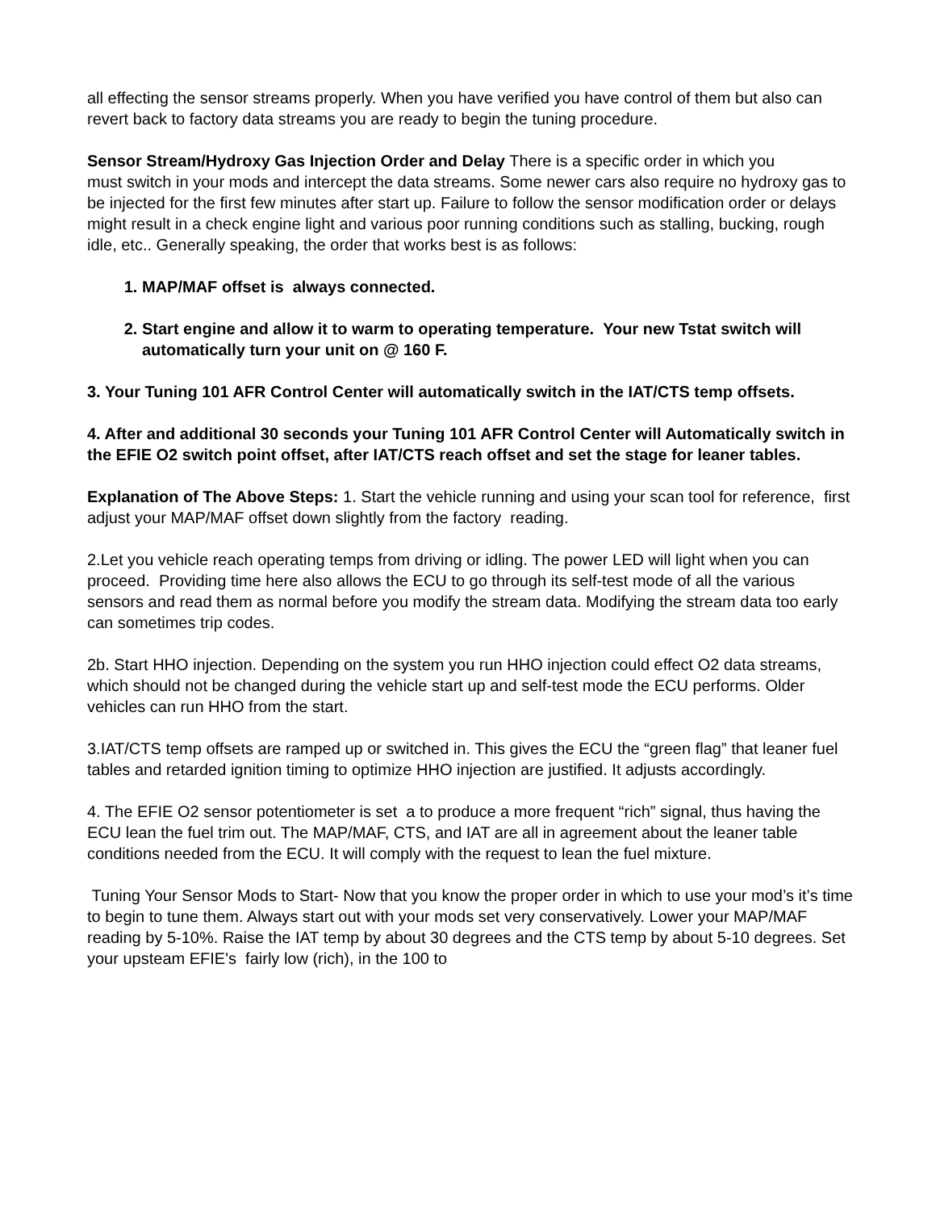all effecting the sensor streams properly. When you have verified you have control of them but also can revert back to factory data streams you are ready to begin the tuning procedure.
Sensor Stream/Hydroxy Gas Injection Order and Delay There is a specific order in which you
must switch in your mods and intercept the data streams. Some newer cars also require no hydroxy gas to be injected for the first few minutes after start up. Failure to follow the sensor modification order or delays might result in a check engine light and various poor running conditions such as stalling, bucking, rough idle, etc.. Generally speaking, the order that works best is as follows:
1. MAP/MAF offset is always connected.
2. Start engine and allow it to warm to operating temperature. Your new Tstat switch will automatically turn your unit on @ 160 F.
3. Your Tuning 101 AFR Control Center will automatically switch in the IAT/CTS temp offsets.
4. After and additional 30 seconds your Tuning 101 AFR Control Center will Automatically switch in the EFIE O2 switch point offset, after IAT/CTS reach offset and set the stage for leaner tables.
Explanation of The Above Steps: 1. Start the vehicle running and using your scan tool for reference, first adjust your MAP/MAF offset down slightly from the factory reading.
2.Let you vehicle reach operating temps from driving or idling. The power LED will light when you can proceed. Providing time here also allows the ECU to go through its self-test mode of all the various sensors and read them as normal before you modify the stream data. Modifying the stream data too early can sometimes trip codes.
2b. Start HHO injection. Depending on the system you run HHO injection could effect O2 data streams, which should not be changed during the vehicle start up and self-test mode the ECU performs. Older vehicles can run HHO from the start.
3.IAT/CTS temp offsets are ramped up or switched in. This gives the ECU the “green flag” that leaner fuel tables and retarded ignition timing to optimize HHO injection are justified. It adjusts accordingly.
4. The EFIE O2 sensor potentiometer is set a to produce a more frequent “rich” signal, thus having the ECU lean the fuel trim out. The MAP/MAF, CTS, and IAT are all in agreement about the leaner table conditions needed from the ECU. It will comply with the request to lean the fuel mixture.
Tuning Your Sensor Mods to Start- Now that you know the proper order in which to use your mod’s it’s time to begin to tune them. Always start out with your mods set very conservatively. Lower your MAP/MAF reading by 5-10%. Raise the IAT temp by about 30 degrees and the CTS temp by about 5-10 degrees. Set your upsteam EFIE's fairly low (rich), in the 100 to